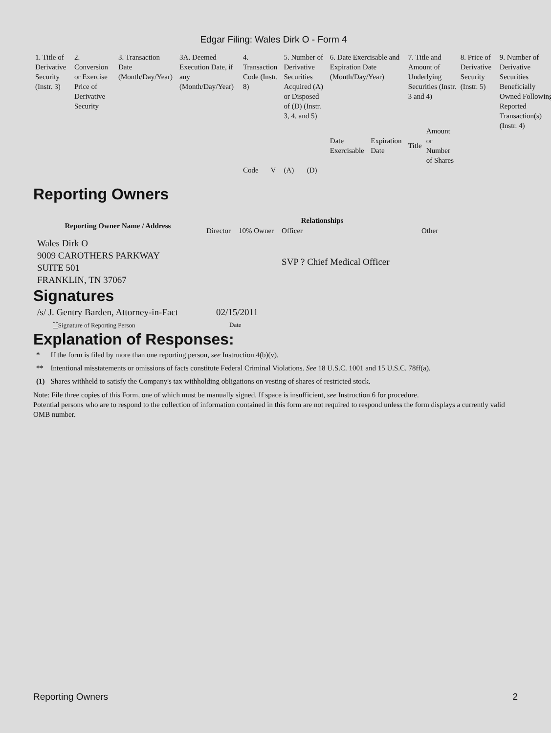Edgar Filing: Wales Dirk O - Form 4
| 1. Title of Derivative Security (Instr. 3) | 2. Conversion or Exercise Price of Derivative Security | 3. Transaction Date (Month/Day/Year) | 3A. Deemed Execution Date, if any (Month/Day/Year) | 4. Transaction Code (Instr. 8) | | 5. Number of Derivative Securities Acquired (A) or Disposed of (D) (Instr. 3, 4, and 5) | | 6. Date Exercisable and Expiration Date (Month/Day/Year) | | 7. Title and Amount of Underlying Securities (Instr. 3 and 4) | | 8. Price of Derivative Security (Instr. 5) | 9. Number of Derivative Securities Beneficially Owned Following Reported Transaction(s) (Instr. 4) |
| | | | | Code | V | (A) | (D) | Date Exercisable | Expiration Date | Title | Amount or Number of Shares | | |
Reporting Owners
| Reporting Owner Name / Address | Relationships | | | |
| --- | --- | --- | --- | --- |
| | Director | 10% Owner | Officer | Other |
| Wales Dirk O 9009 CAROTHERS PARKWAY SUITE 501 FRANKLIN, TN 37067 | | | SVP ? Chief Medical Officer | |
Signatures
| /s/ J. Gentry Barden, Attorney-in-Fact | 02/15/2011 |
| <sup>**</sup> Signature of Reporting Person | Date |
Explanation of Responses:
| * | If the form is filed by more than one reporting person, see Instruction 4(b)(v). |
| ** | Intentional misstatements or omissions of facts constitute Federal Criminal Violations. See 18 U.S.C. 1001 and 15 U.S.C. 78ff(a). |
| (1) | Shares withheld to satisfy the Company's tax withholding obligations on vesting of shares of restricted stock. |
Note: File three copies of this Form, one of which must be manually signed. If space is insufficient, see Instruction 6 for procedure.
Potential persons who are to respond to the collection of information contained in this form are not required to respond unless the form displays a currently valid OMB number.
Reporting Owners 2